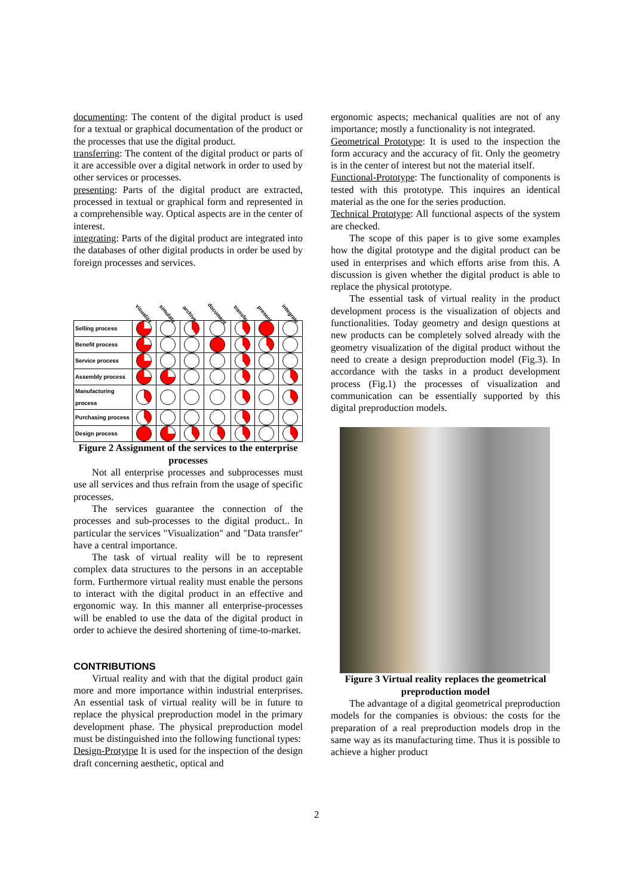documenting: The content of the digital product is used for a textual or graphical documentation of the product or the processes that use the digital product.
transferring: The content of the digital product or parts of it are accessible over a digital network in order to used by other services or processes.
presenting: Parts of the digital product are extracted, processed in textual or graphical form and represented in a comprehensible way. Optical aspects are in the center of interest.
integrating: Parts of the digital product are integrated into the databases of other digital products in order be used by foreign processes and services.
| | visualize | simulate | archive | document | transfer | present | integrate |
| --- | --- | --- | --- | --- | --- | --- | --- |
| Selling process | | | | | | | |
| Benefit process | | | | | | | |
| Service process | | | | | | | |
| Assembly process | | | | | | | |
| Manufacturing process | | | | | | | |
| Purchasing process | | | | | | | |
| Design process | | | | | | | |
Figure 2 Assignment of the services to the enterprise processes
Not all enterprise processes and subprocesses must use all services and thus refrain from the usage of specific processes.
The services guarantee the connection of the processes and sub-processes to the digital product.. In particular the services "Visualization" and "Data transfer" have a central importance.
The task of virtual reality will be to represent complex data structures to the persons in an acceptable form. Furthermore virtual reality must enable the persons to interact with the digital product in an effective and ergonomic way. In this manner all enterprise-processes will be enabled to use the data of the digital product in order to achieve the desired shortening of time-to-market.
CONTRIBUTIONS
Virtual reality and with that the digital product gain more and more importance within industrial enterprises. An essential task of virtual reality will be in future to replace the physical preproduction model in the primary development phase. The physical preproduction model must be distinguished into the following functional types:
Design-Protytpe It is used for the inspection of the design draft concerning aesthetic, optical and
ergonomic aspects; mechanical qualities are not of any importance; mostly a functionality is not integrated.
Geometrical Prototype: It is used to the inspection the form accuracy and the accuracy of fit. Only the geometry is in the center of interest but not the material itself.
Functional-Prototype: The functionality of components is tested with this prototype. This inquires an identical material as the one for the series production.
Technical Prototype: All functional aspects of the system are checked.
The scope of this paper is to give some examples how the digital prototype and the digital product can be used in enterprises and which efforts arise from this. A discussion is given whether the digital product is able to replace the physical prototype.
The essential task of virtual reality in the product development process is the visualization of objects and functionalities. Today geometry and design questions at new products can be completely solved already with the geometry visualization of the digital product without the need to create a design preproduction model (Fig.3). In accordance with the tasks in a product development process (Fig.1) the processes of visualization and communication can be essentially supported by this digital preproduction models.
Figure 3 Virtual reality replaces the geometrical preproduction model
The advantage of a digital geometrical preproduction models for the companies is obvious: the costs for the preparation of a real preproduction models drop in the same way as its manufacturing time. Thus it is possible to achieve a higher product
2